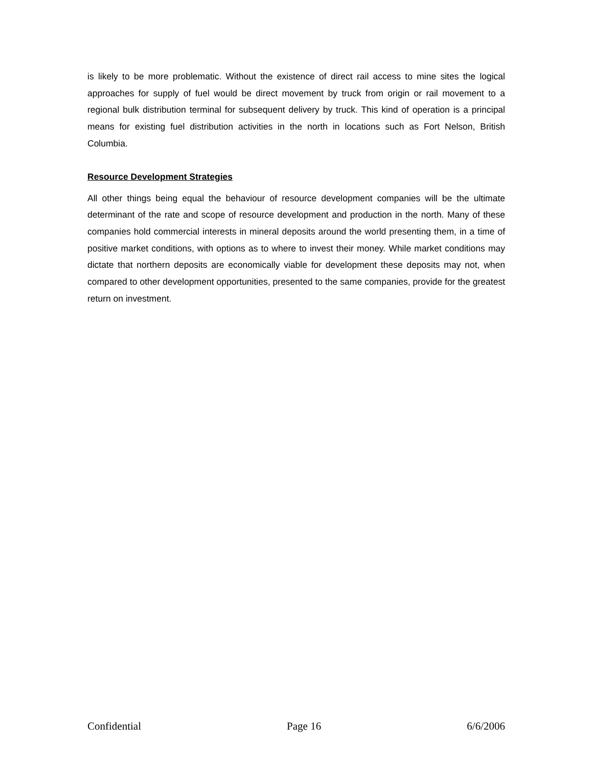is likely to be more problematic. Without the existence of direct rail access to mine sites the logical approaches for supply of fuel would be direct movement by truck from origin or rail movement to a regional bulk distribution terminal for subsequent delivery by truck. This kind of operation is a principal means for existing fuel distribution activities in the north in locations such as Fort Nelson, British Columbia.
Resource Development Strategies
All other things being equal the behaviour of resource development companies will be the ultimate determinant of the rate and scope of resource development and production in the north. Many of these companies hold commercial interests in mineral deposits around the world presenting them, in a time of positive market conditions, with options as to where to invest their money. While market conditions may dictate that northern deposits are economically viable for development these deposits may not, when compared to other development opportunities, presented to the same companies, provide for the greatest return on investment.
Confidential Page 16 6/6/2006